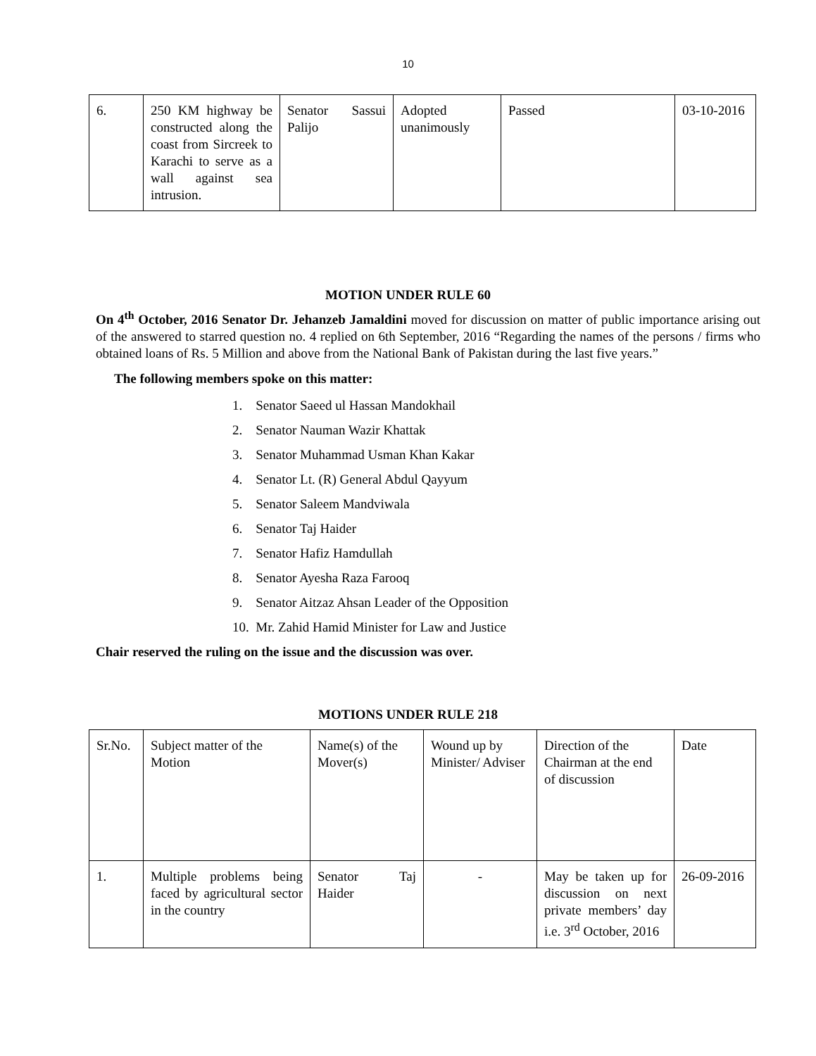10
| 6. | 250 KM highway be constructed along the coast from Sircreek to Karachi to serve as a wall against sea intrusion. | Senator Sassui Palijo | Adopted unanimously | Passed | 03-10-2016 |
MOTION UNDER RULE 60
On 4<sup>th</sup> October, 2016 Senator Dr. Jehanzeb Jamaldini moved for discussion on matter of public importance arising out of the answered to starred question no. 4 replied on 6th September, 2016 “Regarding the names of the persons / firms who obtained loans of Rs. 5 Million and above from the National Bank of Pakistan during the last five years.”
The following members spoke on this matter:
1. Senator Saeed ul Hassan Mandokhail
2. Senator Nauman Wazir Khattak
3. Senator Muhammad Usman Khan Kakar
4. Senator Lt. (R) General Abdul Qayyum
5. Senator Saleem Mandviwala
6. Senator Taj Haider
7. Senator Hafiz Hamdullah
8. Senator Ayesha Raza Farooq
9. Senator Aitzaz Ahsan Leader of the Opposition
10. Mr. Zahid Hamid Minister for Law and Justice
Chair reserved the ruling on the issue and the discussion was over.
MOTIONS UNDER RULE 218
| Sr.No. | Subject matter of the Motion | Name(s) of the Mover(s) | Wound up by Minister/ Adviser | Direction of the Chairman at the end of discussion | Date |
| 1. | Multiple problems being faced by agricultural sector in the country | Senator Taj Haider | - | May be taken up for discussion on next private members’ day i.e. 3<sup>rd</sup> October, 2016 | 26-09-2016 |